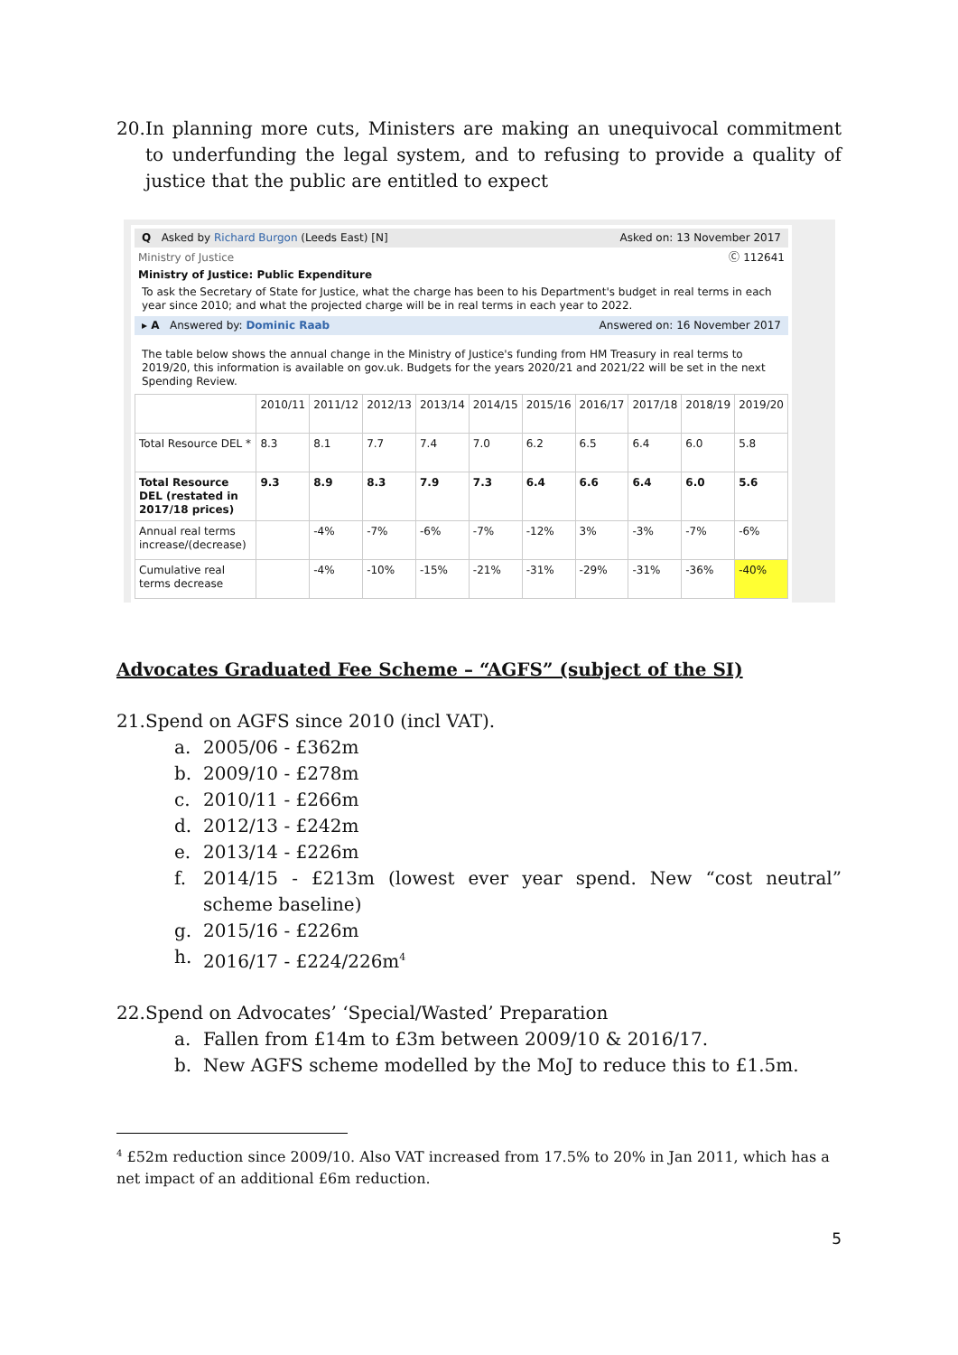20. In planning more cuts, Ministers are making an unequivocal commitment to underfunding the legal system, and to refusing to provide a quality of justice that the public are entitled to expect
Q Asked by Richard Burgon (Leeds East) [N] Asked on: 13 November 2017
Ministry of Justice Ⓒ 112641
Ministry of Justice: Public Expenditure
To ask the Secretary of State for Justice, what the charge has been to his Department's budget in real terms in each year since 2010; and what the projected charge will be in real terms in each year to 2022.
▸ A Answered by: Dominic Raab Answered on: 16 November 2017
The table below shows the annual change in the Ministry of Justice's funding from HM Treasury in real terms to 2019/20, this information is available on gov.uk. Budgets for the years 2020/21 and 2021/22 will be set in the next Spending Review.
| | 2010/11 | 2011/12 | 2012/13 | 2013/14 | 2014/15 | 2015/16 | 2016/17 | 2017/18 | 2018/19 | 2019/20 |
| --- | --- | --- | --- | --- | --- | --- | --- | --- | --- | --- |
| Total Resource DEL * | 8.3 | 8.1 | 7.7 | 7.4 | 7.0 | 6.2 | 6.5 | 6.4 | 6.0 | 5.8 |
| Total Resource DEL (restated in 2017/18 prices) | 9.3 | 8.9 | 8.3 | 7.9 | 7.3 | 6.4 | 6.6 | 6.4 | 6.0 | 5.6 |
| Annual real terms increase/(decrease) | | -4% | -7% | -6% | -7% | -12% | 3% | -3% | -7% | -6% |
| Cumulative real terms decrease | | -4% | -10% | -15% | -21% | -31% | -29% | -31% | -36% | -40% |
Advocates Graduated Fee Scheme – “AGFS” (subject of the SI)
21. Spend on AGFS since 2010 (incl VAT).
a. 2005/06 - £362m
b. 2009/10 - £278m
c. 2010/11 - £266m
d. 2012/13 - £242m
e. 2013/14 - £226m
f. 2014/15 - £213m (lowest ever year spend. New “cost neutral” scheme baseline)
g. 2015/16 - £226m
h. 2016/17 - £224/226m<sup>4</sup>
22. Spend on Advocates’ ‘Special/Wasted’ Preparation
a. Fallen from £14m to £3m between 2009/10 & 2016/17.
b. New AGFS scheme modelled by the MoJ to reduce this to £1.5m.
<sup>4</sup> £52m reduction since 2009/10. Also VAT increased from 17.5% to 20% in Jan 2011, which has a net impact of an additional £6m reduction.
5